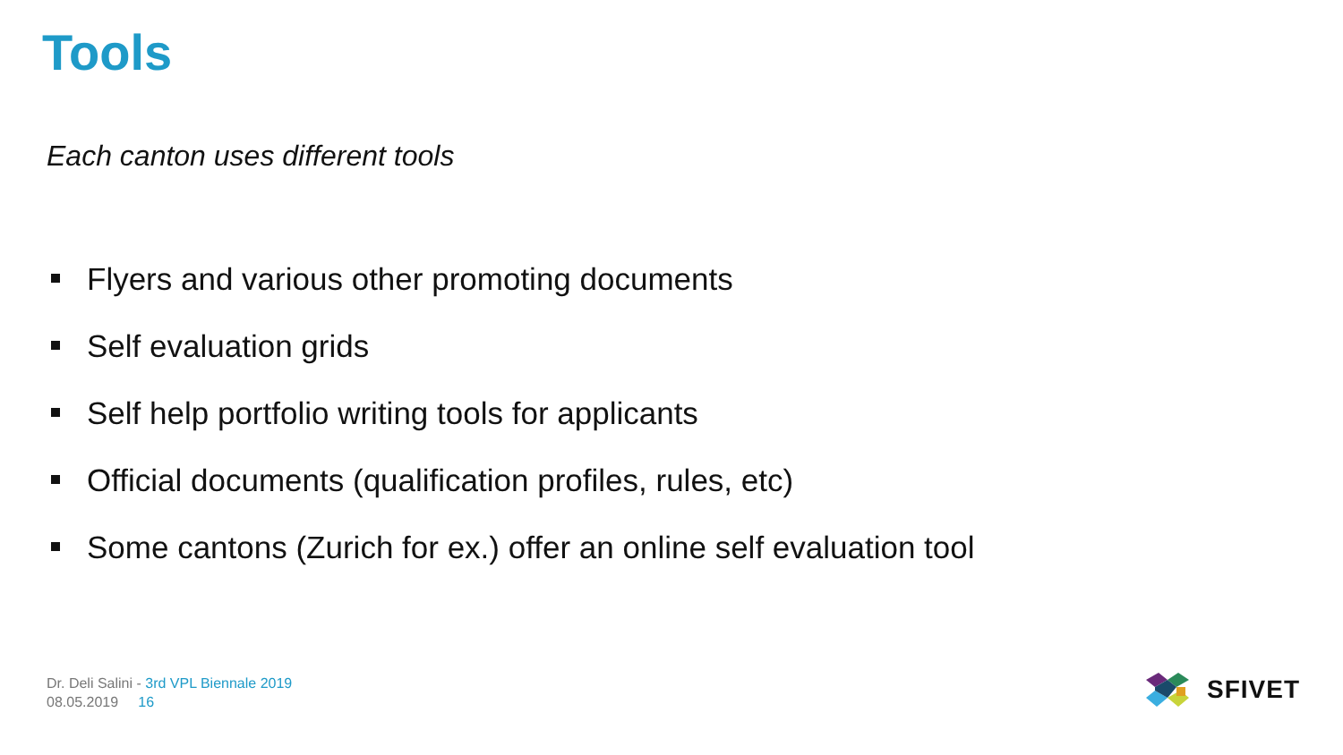Tools
Each canton uses different tools
Flyers and various other promoting documents
Self evaluation grids
Self help portfolio writing tools for applicants
Official documents (qualification profiles, rules, etc)
Some cantons (Zurich for ex.) offer an online self evaluation tool
Dr. Deli Salini - 3rd VPL Biennale 2019
08.05.2019 16
SFIVET